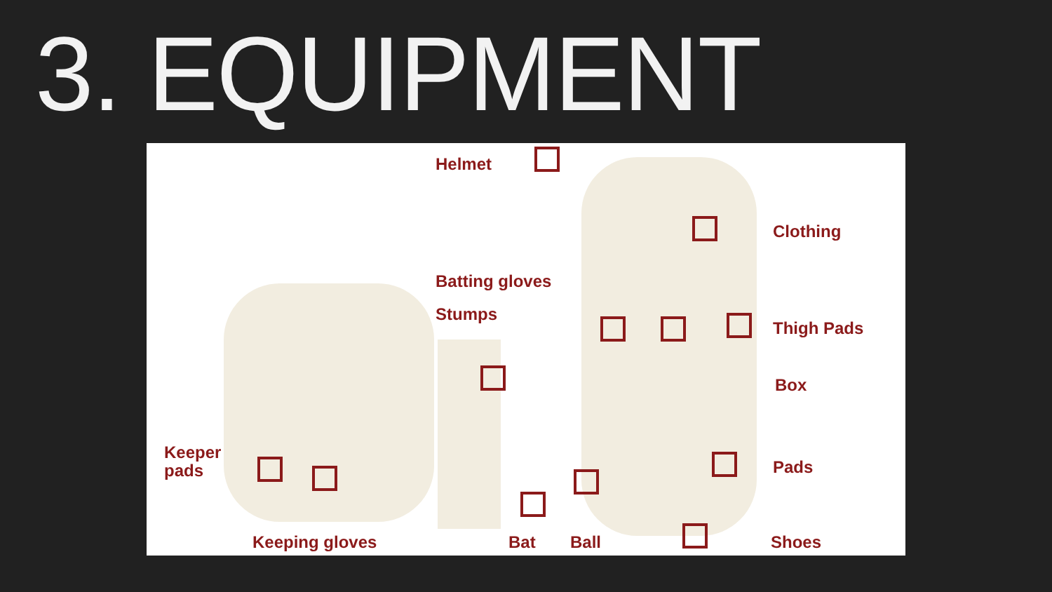3. EQUIPMENT
Helmet
Clothing
Batting gloves
Stumps
Thigh Pads
Box
Keeper
pads
Pads
Keeping gloves Bat Ball Shoes